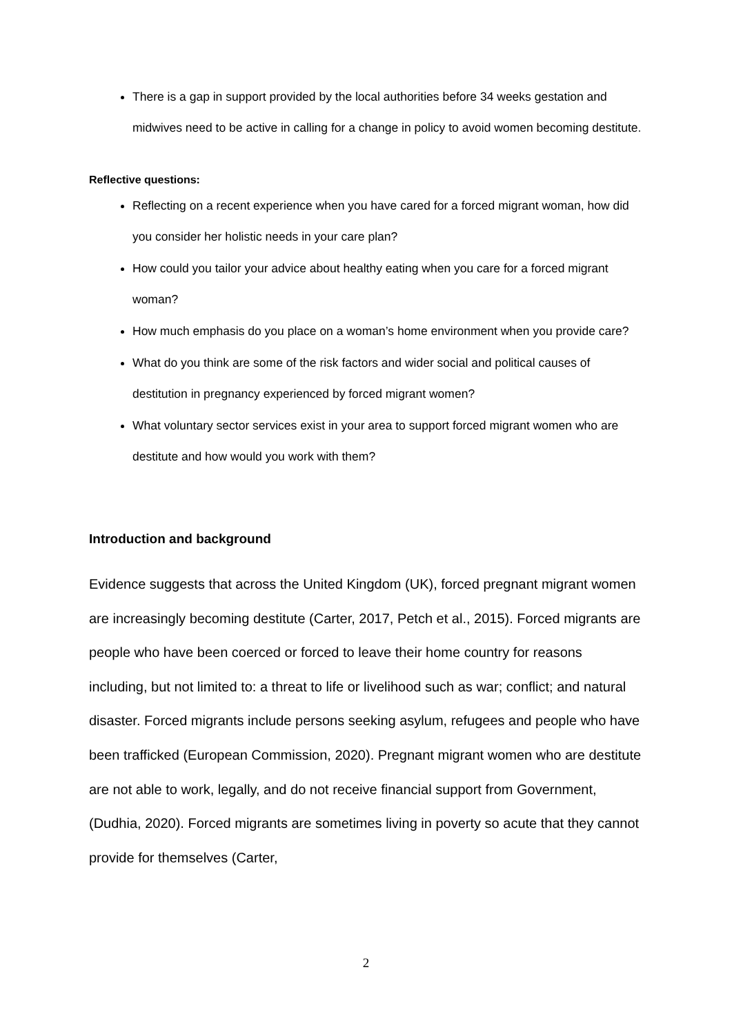There is a gap in support provided by the local authorities before 34 weeks gestation and midwives need to be active in calling for a change in policy to avoid women becoming destitute.
Reflective questions:
Reflecting on a recent experience when you have cared for a forced migrant woman, how did you consider her holistic needs in your care plan?
How could you tailor your advice about healthy eating when you care for a forced migrant woman?
How much emphasis do you place on a woman’s home environment when you provide care?
What do you think are some of the risk factors and wider social and political causes of destitution in pregnancy experienced by forced migrant women?
What voluntary sector services exist in your area to support forced migrant women who are destitute and how would you work with them?
Introduction and background
Evidence suggests that across the United Kingdom (UK), forced pregnant migrant women are increasingly becoming destitute (Carter, 2017, Petch et al., 2015). Forced migrants are people who have been coerced or forced to leave their home country for reasons including, but not limited to: a threat to life or livelihood such as war; conflict; and natural disaster. Forced migrants include persons seeking asylum, refugees and people who have been trafficked (European Commission, 2020). Pregnant migrant women who are destitute are not able to work, legally, and do not receive financial support from Government, (Dudhia, 2020). Forced migrants are sometimes living in poverty so acute that they cannot provide for themselves (Carter,
2